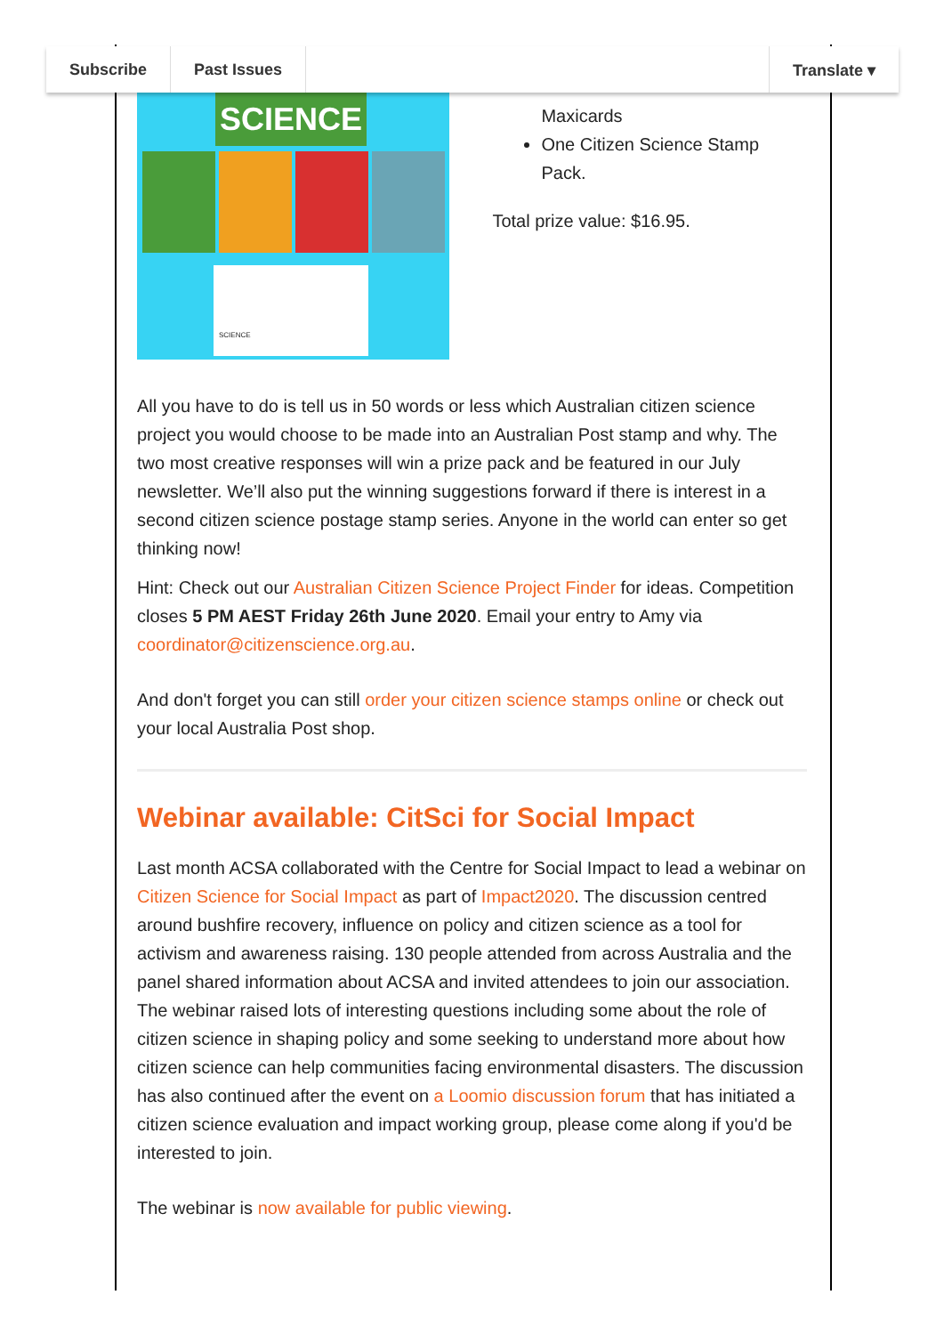Subscribe Past Issues Translate ▾
SCIENCE
SCIENCE
Maxicards
One Citizen Science Stamp Pack.
Total prize value: $16.95.
All you have to do is tell us in 50 words or less which Australian citizen science project you would choose to be made into an Australian Post stamp and why. The two most creative responses will win a prize pack and be featured in our July newsletter. We’ll also put the winning suggestions forward if there is interest in a second citizen science postage stamp series. Anyone in the world can enter so get thinking now!
Hint: Check out our Australian Citizen Science Project Finder for ideas. Competition closes 5 PM AEST Friday 26th June 2020. Email your entry to Amy via coordinator@citizenscience.org.au.
And don't forget you can still order your citizen science stamps online or check out your local Australia Post shop.
Webinar available: CitSci for Social Impact
Last month ACSA collaborated with the Centre for Social Impact to lead a webinar on Citizen Science for Social Impact as part of Impact2020. The discussion centred around bushfire recovery, influence on policy and citizen science as a tool for activism and awareness raising. 130 people attended from across Australia and the panel shared information about ACSA and invited attendees to join our association. The webinar raised lots of interesting questions including some about the role of citizen science in shaping policy and some seeking to understand more about how citizen science can help communities facing environmental disasters. The discussion has also continued after the event on a Loomio discussion forum that has initiated a citizen science evaluation and impact working group, please come along if you'd be interested to join.
The webinar is now available for public viewing.